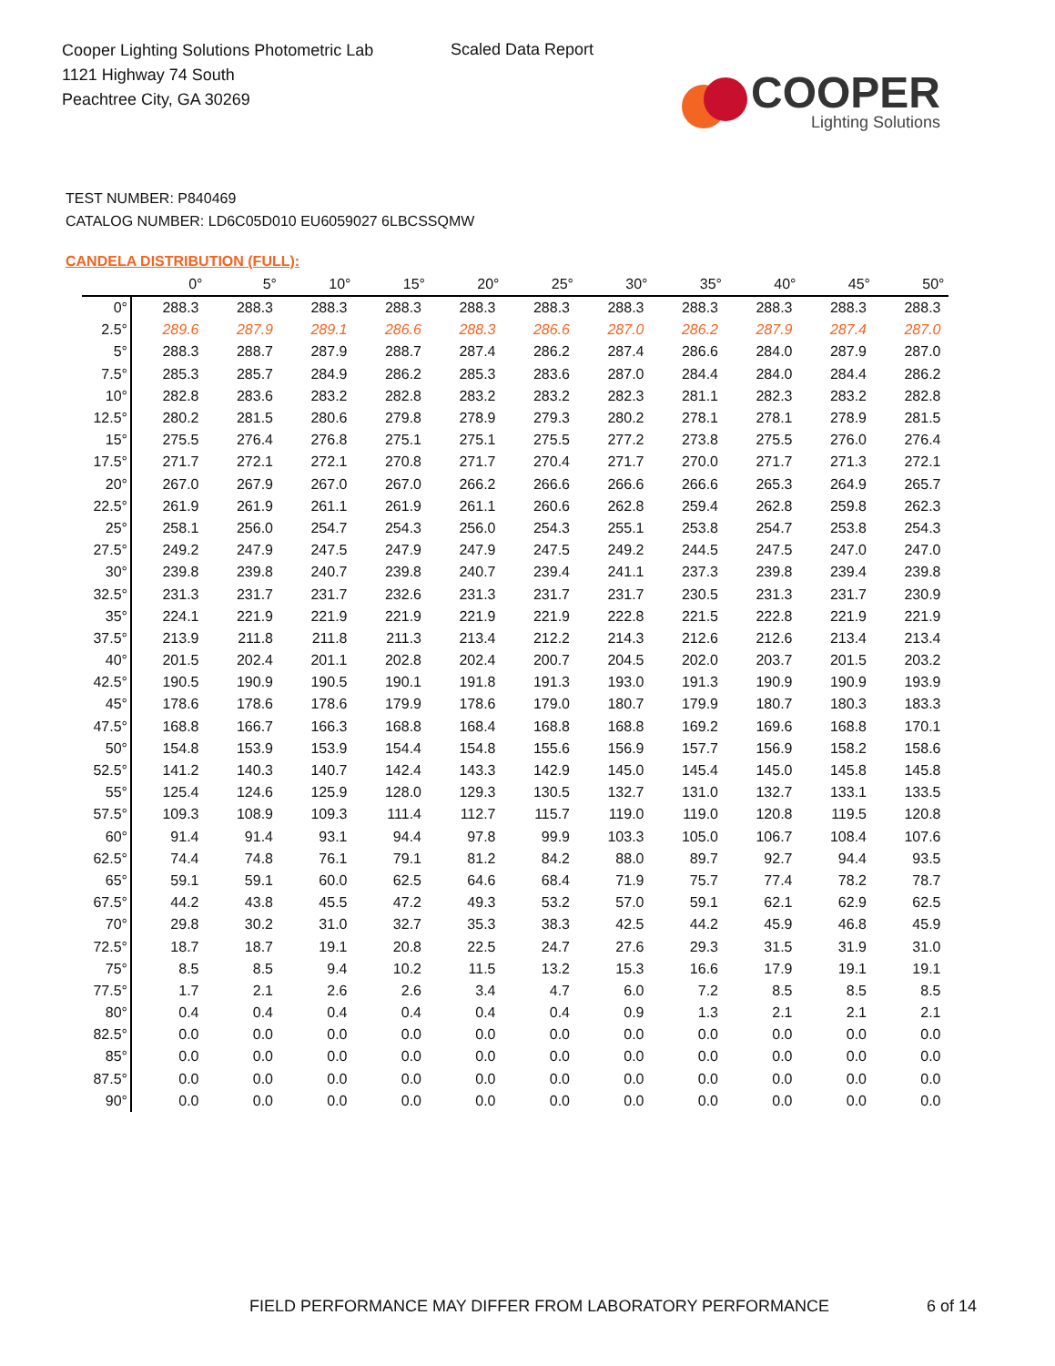Cooper Lighting Solutions Photometric Lab
1121 Highway 74 South
Peachtree City, GA 30269
Scaled Data Report
COOPER
Lighting Solutions
TEST NUMBER: P840469
CATALOG NUMBER: LD6C05D010 EU6059027 6LBCSSQMW
CANDELA DISTRIBUTION (FULL):
| | 0° | 5° | 10° | 15° | 20° | 25° | 30° | 35° | 40° | 45° | 50° |
| --- | --- | --- | --- | --- | --- | --- | --- | --- | --- | --- | --- |
| 0° | 288.3 | 288.3 | 288.3 | 288.3 | 288.3 | 288.3 | 288.3 | 288.3 | 288.3 | 288.3 | 288.3 |
| 2.5° | 289.6 | 287.9 | 289.1 | 286.6 | 288.3 | 286.6 | 287.0 | 286.2 | 287.9 | 287.4 | 287.0 |
| 5° | 288.3 | 288.7 | 287.9 | 288.7 | 287.4 | 286.2 | 287.4 | 286.6 | 284.0 | 287.9 | 287.0 |
| 7.5° | 285.3 | 285.7 | 284.9 | 286.2 | 285.3 | 283.6 | 287.0 | 284.4 | 284.0 | 284.4 | 286.2 |
| 10° | 282.8 | 283.6 | 283.2 | 282.8 | 283.2 | 283.2 | 282.3 | 281.1 | 282.3 | 283.2 | 282.8 |
| 12.5° | 280.2 | 281.5 | 280.6 | 279.8 | 278.9 | 279.3 | 280.2 | 278.1 | 278.1 | 278.9 | 281.5 |
| 15° | 275.5 | 276.4 | 276.8 | 275.1 | 275.1 | 275.5 | 277.2 | 273.8 | 275.5 | 276.0 | 276.4 |
| 17.5° | 271.7 | 272.1 | 272.1 | 270.8 | 271.7 | 270.4 | 271.7 | 270.0 | 271.7 | 271.3 | 272.1 |
| 20° | 267.0 | 267.9 | 267.0 | 267.0 | 266.2 | 266.6 | 266.6 | 266.6 | 265.3 | 264.9 | 265.7 |
| 22.5° | 261.9 | 261.9 | 261.1 | 261.9 | 261.1 | 260.6 | 262.8 | 259.4 | 262.8 | 259.8 | 262.3 |
| 25° | 258.1 | 256.0 | 254.7 | 254.3 | 256.0 | 254.3 | 255.1 | 253.8 | 254.7 | 253.8 | 254.3 |
| 27.5° | 249.2 | 247.9 | 247.5 | 247.9 | 247.9 | 247.5 | 249.2 | 244.5 | 247.5 | 247.0 | 247.0 |
| 30° | 239.8 | 239.8 | 240.7 | 239.8 | 240.7 | 239.4 | 241.1 | 237.3 | 239.8 | 239.4 | 239.8 |
| 32.5° | 231.3 | 231.7 | 231.7 | 232.6 | 231.3 | 231.7 | 231.7 | 230.5 | 231.3 | 231.7 | 230.9 |
| 35° | 224.1 | 221.9 | 221.9 | 221.9 | 221.9 | 221.9 | 222.8 | 221.5 | 222.8 | 221.9 | 221.9 |
| 37.5° | 213.9 | 211.8 | 211.8 | 211.3 | 213.4 | 212.2 | 214.3 | 212.6 | 212.6 | 213.4 | 213.4 |
| 40° | 201.5 | 202.4 | 201.1 | 202.8 | 202.4 | 200.7 | 204.5 | 202.0 | 203.7 | 201.5 | 203.2 |
| 42.5° | 190.5 | 190.9 | 190.5 | 190.1 | 191.8 | 191.3 | 193.0 | 191.3 | 190.9 | 190.9 | 193.9 |
| 45° | 178.6 | 178.6 | 178.6 | 179.9 | 178.6 | 179.0 | 180.7 | 179.9 | 180.7 | 180.3 | 183.3 |
| 47.5° | 168.8 | 166.7 | 166.3 | 168.8 | 168.4 | 168.8 | 168.8 | 169.2 | 169.6 | 168.8 | 170.1 |
| 50° | 154.8 | 153.9 | 153.9 | 154.4 | 154.8 | 155.6 | 156.9 | 157.7 | 156.9 | 158.2 | 158.6 |
| 52.5° | 141.2 | 140.3 | 140.7 | 142.4 | 143.3 | 142.9 | 145.0 | 145.4 | 145.0 | 145.8 | 145.8 |
| 55° | 125.4 | 124.6 | 125.9 | 128.0 | 129.3 | 130.5 | 132.7 | 131.0 | 132.7 | 133.1 | 133.5 |
| 57.5° | 109.3 | 108.9 | 109.3 | 111.4 | 112.7 | 115.7 | 119.0 | 119.0 | 120.8 | 119.5 | 120.8 |
| 60° | 91.4 | 91.4 | 93.1 | 94.4 | 97.8 | 99.9 | 103.3 | 105.0 | 106.7 | 108.4 | 107.6 |
| 62.5° | 74.4 | 74.8 | 76.1 | 79.1 | 81.2 | 84.2 | 88.0 | 89.7 | 92.7 | 94.4 | 93.5 |
| 65° | 59.1 | 59.1 | 60.0 | 62.5 | 64.6 | 68.4 | 71.9 | 75.7 | 77.4 | 78.2 | 78.7 |
| 67.5° | 44.2 | 43.8 | 45.5 | 47.2 | 49.3 | 53.2 | 57.0 | 59.1 | 62.1 | 62.9 | 62.5 |
| 70° | 29.8 | 30.2 | 31.0 | 32.7 | 35.3 | 38.3 | 42.5 | 44.2 | 45.9 | 46.8 | 45.9 |
| 72.5° | 18.7 | 18.7 | 19.1 | 20.8 | 22.5 | 24.7 | 27.6 | 29.3 | 31.5 | 31.9 | 31.0 |
| 75° | 8.5 | 8.5 | 9.4 | 10.2 | 11.5 | 13.2 | 15.3 | 16.6 | 17.9 | 19.1 | 19.1 |
| 77.5° | 1.7 | 2.1 | 2.6 | 2.6 | 3.4 | 4.7 | 6.0 | 7.2 | 8.5 | 8.5 | 8.5 |
| 80° | 0.4 | 0.4 | 0.4 | 0.4 | 0.4 | 0.4 | 0.9 | 1.3 | 2.1 | 2.1 | 2.1 |
| 82.5° | 0.0 | 0.0 | 0.0 | 0.0 | 0.0 | 0.0 | 0.0 | 0.0 | 0.0 | 0.0 | 0.0 |
| 85° | 0.0 | 0.0 | 0.0 | 0.0 | 0.0 | 0.0 | 0.0 | 0.0 | 0.0 | 0.0 | 0.0 |
| 87.5° | 0.0 | 0.0 | 0.0 | 0.0 | 0.0 | 0.0 | 0.0 | 0.0 | 0.0 | 0.0 | 0.0 |
| 90° | 0.0 | 0.0 | 0.0 | 0.0 | 0.0 | 0.0 | 0.0 | 0.0 | 0.0 | 0.0 | 0.0 |
FIELD PERFORMANCE MAY DIFFER FROM LABORATORY PERFORMANCE
6 of 14